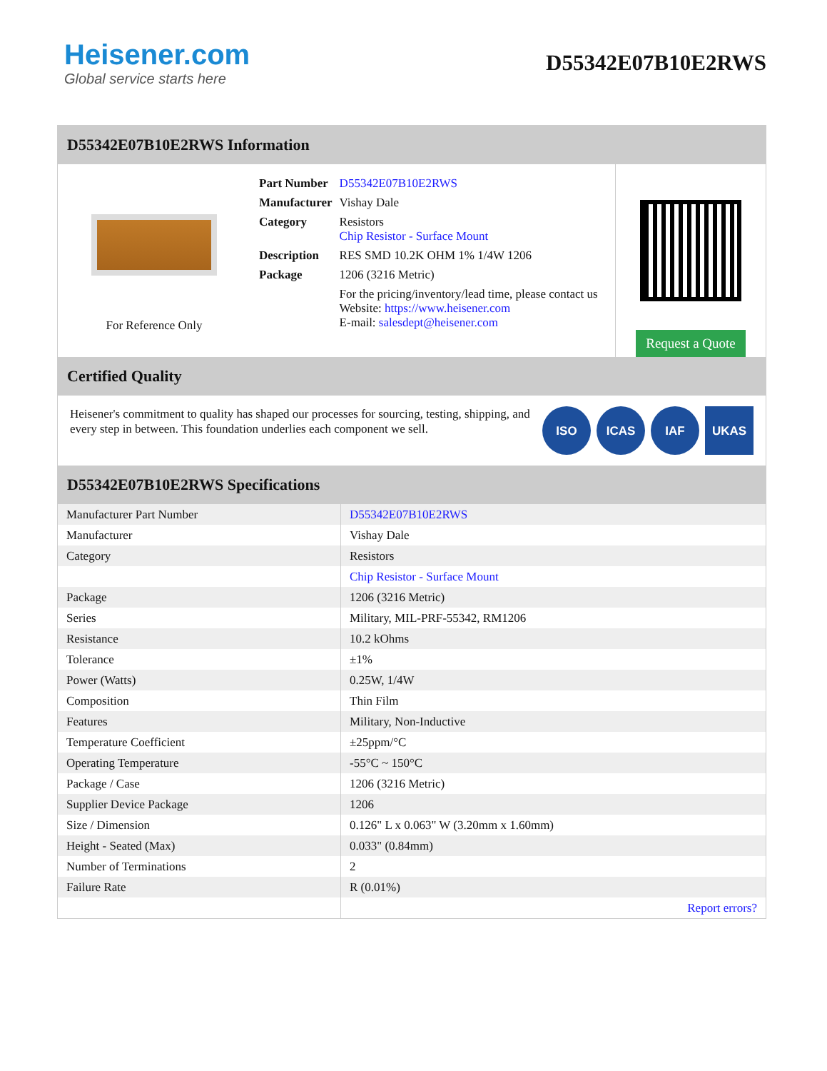Heisener.com
Global service starts here
D55342E07B10E2RWS
D55342E07B10E2RWS Information
For Reference Only
| Part Number | D55342E07B10E2RWS |
| Manufacturer | Vishay Dale |
| Category | Resistors Chip Resistor - Surface Mount |
| Description | RES SMD 10.2K OHM 1% 1/4W 1206 |
| Package | 1206 (3216 Metric) |
| | For the pricing/inventory/lead time, please contact us Website: https://www.heisener.com E-mail: salesdept@heisener.com |
Request a Quote
Certified Quality
Heisener's commitment to quality has shaped our processes for sourcing, testing, shipping, and every step in between. This foundation underlies each component we sell.
ISO ICAS IAF UKAS
D55342E07B10E2RWS Specifications
| Manufacturer Part Number | D55342E07B10E2RWS |
| Manufacturer | Vishay Dale |
| Category | Resistors |
| | Chip Resistor - Surface Mount |
| Package | 1206 (3216 Metric) |
| Series | Military, MIL-PRF-55342, RM1206 |
| Resistance | 10.2 kOhms |
| Tolerance | ±1% |
| Power (Watts) | 0.25W, 1/4W |
| Composition | Thin Film |
| Features | Military, Non-Inductive |
| Temperature Coefficient | ±25ppm/°C |
| Operating Temperature | -55°C ~ 150°C |
| Package / Case | 1206 (3216 Metric) |
| Supplier Device Package | 1206 |
| Size / Dimension | 0.126" L x 0.063" W (3.20mm x 1.60mm) |
| Height - Seated (Max) | 0.033" (0.84mm) |
| Number of Terminations | 2 |
| Failure Rate | R (0.01%) |
| | Report errors? |